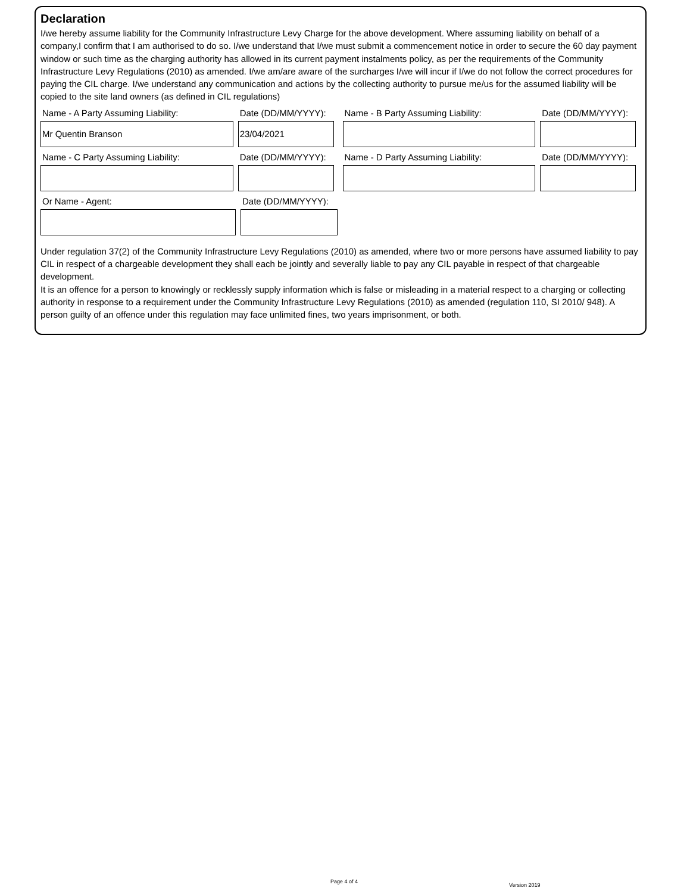Declaration
I/we hereby assume liability for the Community Infrastructure Levy Charge for the above development. Where assuming liability on behalf of a company,I confirm that I am authorised to do so. I/we understand that I/we must submit a commencement notice in order to secure the 60 day payment window or such time as the charging authority has allowed in its current payment instalments policy, as per the requirements of the Community Infrastructure Levy Regulations (2010) as amended. I/we am/are aware of the surcharges I/we will incur if I/we do not follow the correct procedures for paying the CIL charge. I/we understand any communication and actions by the collecting authority to pursue me/us for the assumed liability will be copied to the site land owners (as defined in CIL regulations)
Name - A Party Assuming Liability:
Mr Quentin Branson
Date (DD/MM/YYYY):
23/04/2021
Name - B Party Assuming Liability: Date (DD/MM/YYYY):
Name - C Party Assuming Liability: Date (DD/MM/YYYY):
Name - D Party Assuming Liability: Date (DD/MM/YYYY):
Or Name - Agent: Date (DD/MM/YYYY):
Under regulation 37(2) of the Community Infrastructure Levy Regulations (2010) as amended, where two or more persons have assumed liability to pay CIL in respect of a chargeable development they shall each be jointly and severally liable to pay any CIL payable in respect of that chargeable development.
It is an offence for a person to knowingly or recklessly supply information which is false or misleading in a material respect to a charging or collecting authority in response to a requirement under the Community Infrastructure Levy Regulations (2010) as amended (regulation 110, SI 2010/ 948). A person guilty of an offence under this regulation may face unlimited fines, two years imprisonment, or both.
Page 4 of 4
Version 2019